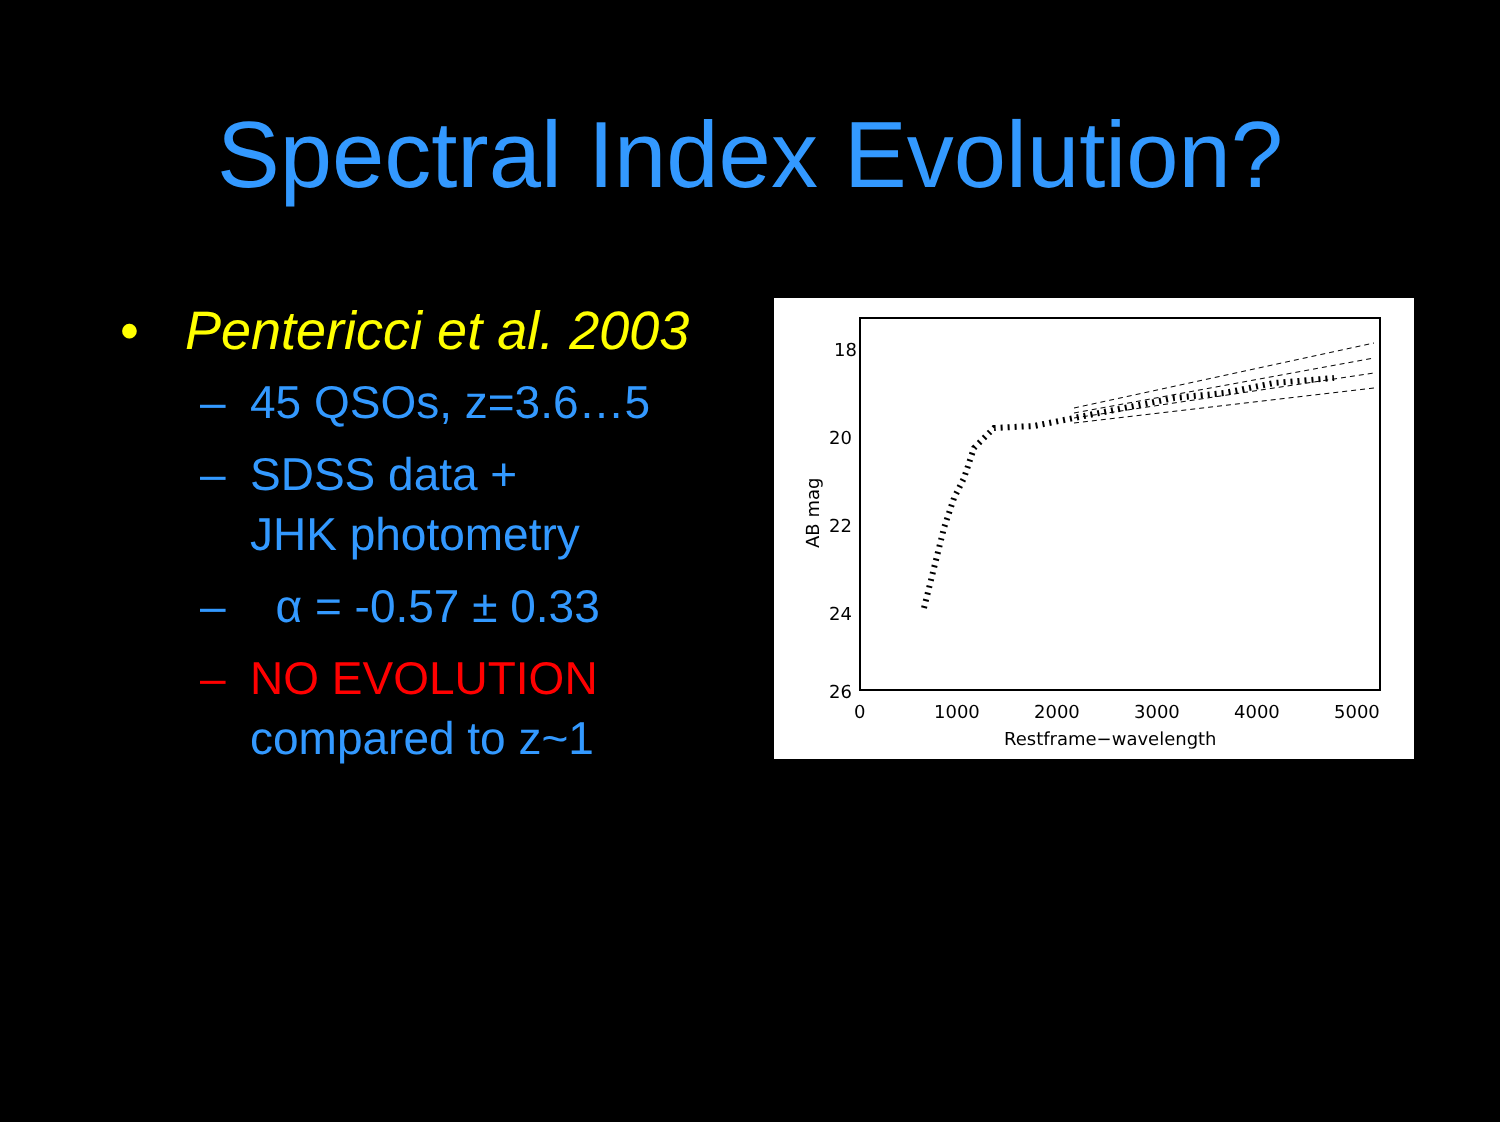Spectral Index Evolution?
• Pentericci et al. 2003
– 45 QSOs, z=3.6…5
– SDSS data +
JHK photometry
– α = -0.57 ± 0.33
– NO EVOLUTION
compared to z~1
18
20
22
24
26
0
1000
2000
3000
4000
5000
Restframe−wavelength
AB mag